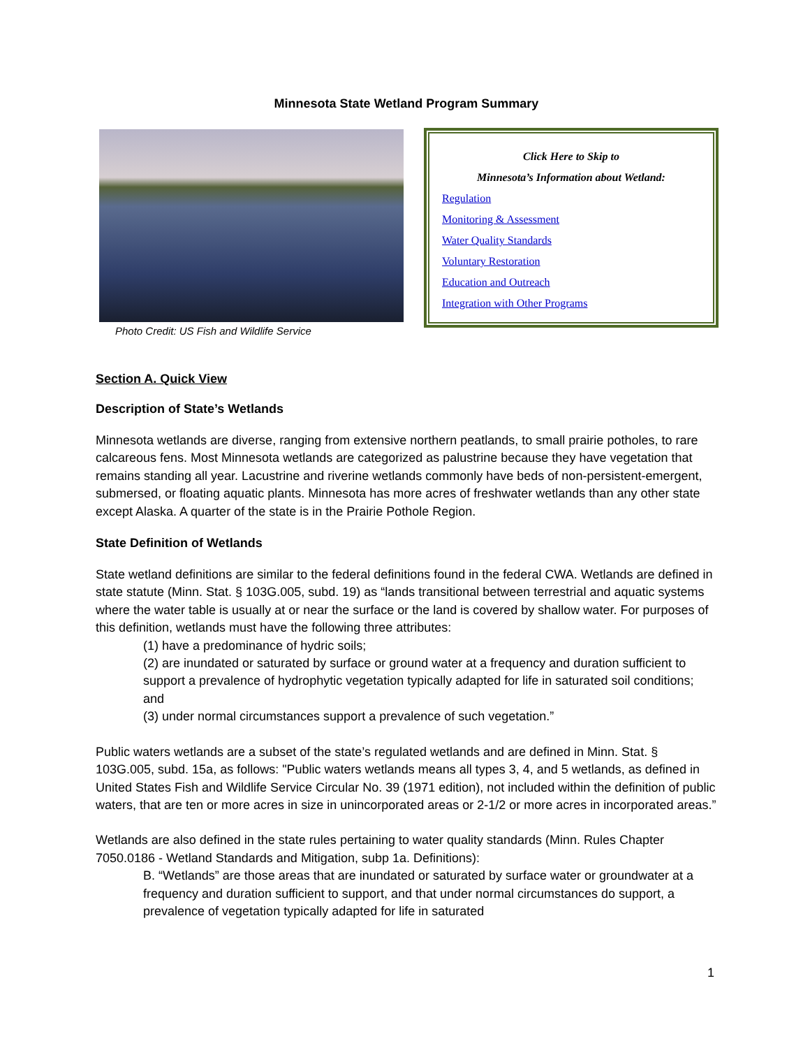Minnesota State Wetland Program Summary
Photo Credit: US Fish and Wildlife Service
Click Here to Skip to
Minnesota’s Information about Wetland:
Regulation
Monitoring & Assessment
Water Quality Standards
Voluntary Restoration
Education and Outreach
Integration with Other Programs
Section A. Quick View
Description of State’s Wetlands
Minnesota wetlands are diverse, ranging from extensive northern peatlands, to small prairie potholes, to rare calcareous fens. Most Minnesota wetlands are categorized as palustrine because they have vegetation that remains standing all year. Lacustrine and riverine wetlands commonly have beds of non-persistent-emergent, submersed, or floating aquatic plants. Minnesota has more acres of freshwater wetlands than any other state except Alaska. A quarter of the state is in the Prairie Pothole Region.
State Definition of Wetlands
State wetland definitions are similar to the federal definitions found in the federal CWA. Wetlands are defined in state statute (Minn. Stat. § 103G.005, subd. 19) as “lands transitional between terrestrial and aquatic systems where the water table is usually at or near the surface or the land is covered by shallow water. For purposes of this definition, wetlands must have the following three attributes:
(1) have a predominance of hydric soils;
(2) are inundated or saturated by surface or ground water at a frequency and duration sufficient to support a prevalence of hydrophytic vegetation typically adapted for life in saturated soil conditions; and
(3) under normal circumstances support a prevalence of such vegetation.”
Public waters wetlands are a subset of the state’s regulated wetlands and are defined in Minn. Stat. § 103G.005, subd. 15a, as follows: "Public waters wetlands means all types 3, 4, and 5 wetlands, as defined in United States Fish and Wildlife Service Circular No. 39 (1971 edition), not included within the definition of public waters, that are ten or more acres in size in unincorporated areas or 2-1/2 or more acres in incorporated areas.”
Wetlands are also defined in the state rules pertaining to water quality standards (Minn. Rules Chapter 7050.0186 - Wetland Standards and Mitigation, subp 1a. Definitions):
B. “Wetlands” are those areas that are inundated or saturated by surface water or groundwater at a frequency and duration sufficient to support, and that under normal circumstances do support, a prevalence of vegetation typically adapted for life in saturated
1